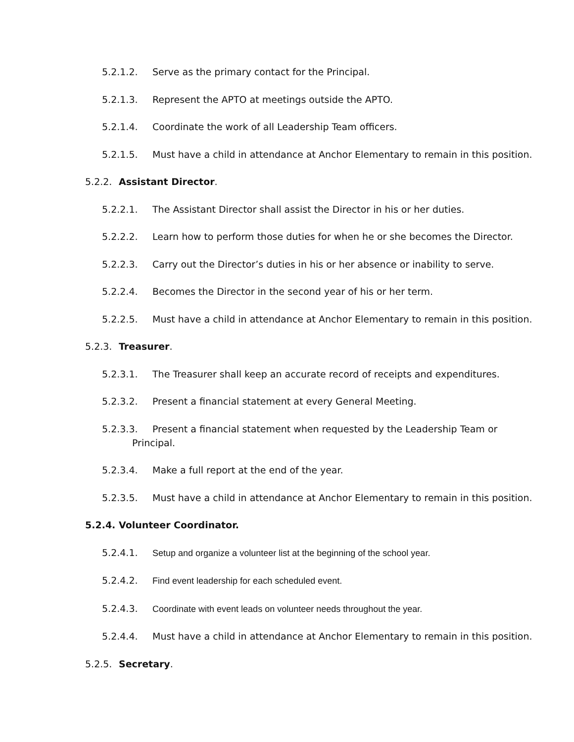5.2.1.2. Serve as the primary contact for the Principal.
5.2.1.3. Represent the APTO at meetings outside the APTO.
5.2.1.4. Coordinate the work of all Leadership Team officers.
5.2.1.5. Must have a child in attendance at Anchor Elementary to remain in this position.
5.2.2. Assistant Director.
5.2.2.1. The Assistant Director shall assist the Director in his or her duties.
5.2.2.2. Learn how to perform those duties for when he or she becomes the Director.
5.2.2.3. Carry out the Director’s duties in his or her absence or inability to serve.
5.2.2.4. Becomes the Director in the second year of his or her term.
5.2.2.5. Must have a child in attendance at Anchor Elementary to remain in this position.
5.2.3. Treasurer.
5.2.3.1. The Treasurer shall keep an accurate record of receipts and expenditures.
5.2.3.2. Present a financial statement at every General Meeting.
5.2.3.3. Present a financial statement when requested by the Leadership Team or
Principal.
5.2.3.4. Make a full report at the end of the year.
5.2.3.5. Must have a child in attendance at Anchor Elementary to remain in this position.
5.2.4. Volunteer Coordinator.
5.2.4.1. Setup and organize a volunteer list at the beginning of the school year.
5.2.4.2. Find event leadership for each scheduled event.
5.2.4.3. Coordinate with event leads on volunteer needs throughout the year.
5.2.4.4. Must have a child in attendance at Anchor Elementary to remain in this position.
5.2.5. Secretary.